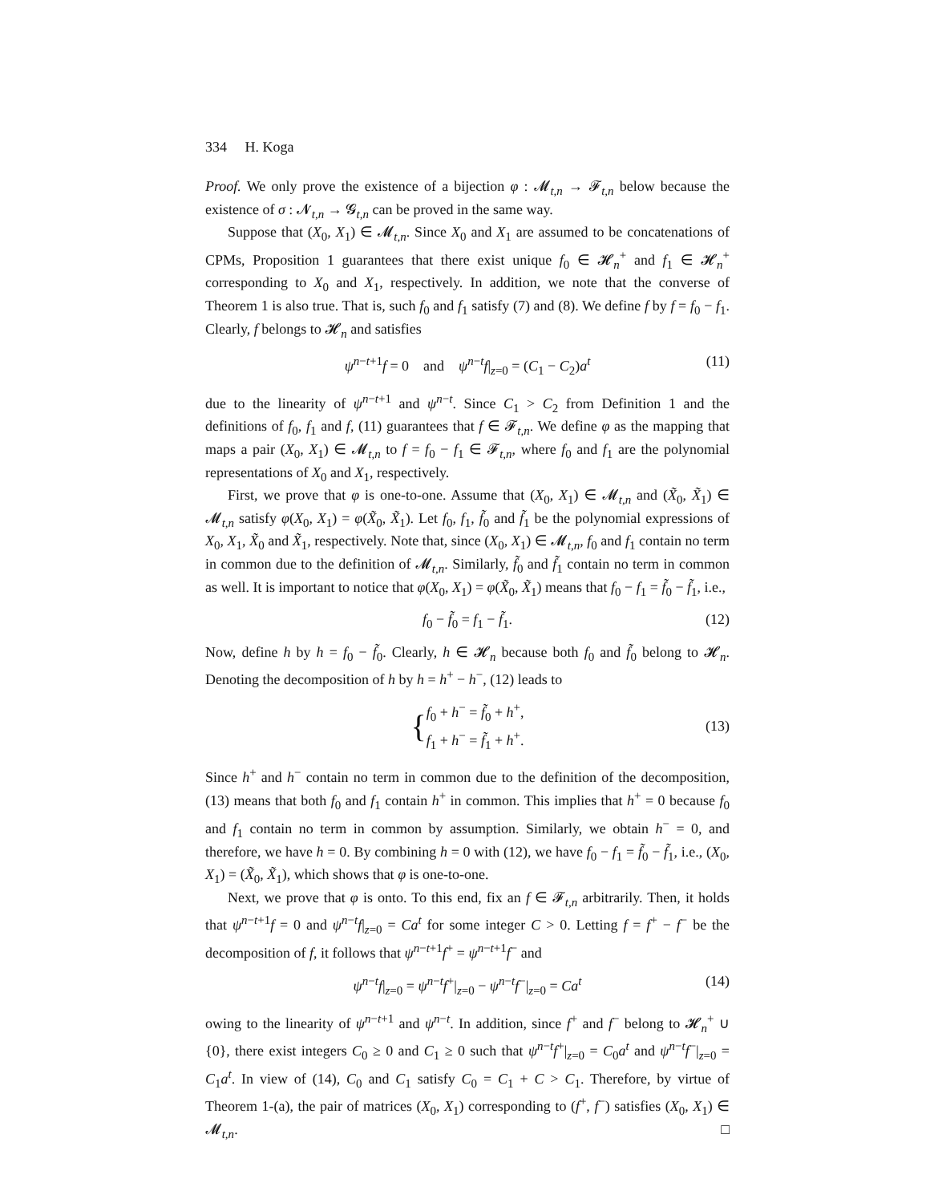334 H. Koga
Proof. We only prove the existence of a bijection φ : 𝓜<sub>t,n</sub> → 𝓕<sub>t,n</sub> below because the existence of σ : 𝓝<sub>t,n</sub> → 𝓖<sub>t,n</sub> can be proved in the same way.
Suppose that (X<sub>0</sub>, X<sub>1</sub>) ∈ 𝓜<sub>t,n</sub>. Since X<sub>0</sub> and X<sub>1</sub> are assumed to be concatenations of CPMs, Proposition 1 guarantees that there exist unique f<sub>0</sub> ∈ 𝓗<sub>n</sub><sup>+</sup> and f<sub>1</sub> ∈ 𝓗<sub>n</sub><sup>+</sup> corresponding to X<sub>0</sub> and X<sub>1</sub>, respectively. In addition, we note that the converse of Theorem 1 is also true. That is, such f<sub>0</sub> and f<sub>1</sub> satisfy (7) and (8). We define f by f = f<sub>0</sub> − f<sub>1</sub>. Clearly, f belongs to 𝓗<sub>n</sub> and satisfies
ψ<sup>n−t+1</sup>f = 0 and ψ<sup>n−t</sup>f|<sub>z=0</sub> = (C<sub>1</sub> − C<sub>2</sub>)a<sup>t</sup> (11)
due to the linearity of ψ<sup>n−t+1</sup> and ψ<sup>n−t</sup>. Since C<sub>1</sub> > C<sub>2</sub> from Definition 1 and the definitions of f<sub>0</sub>, f<sub>1</sub> and f, (11) guarantees that f ∈ 𝓕<sub>t,n</sub>. We define φ as the mapping that maps a pair (X<sub>0</sub>, X<sub>1</sub>) ∈ 𝓜<sub>t,n</sub> to f = f<sub>0</sub> − f<sub>1</sub> ∈ 𝓕<sub>t,n</sub>, where f<sub>0</sub> and f<sub>1</sub> are the polynomial representations of X<sub>0</sub> and X<sub>1</sub>, respectively.
First, we prove that φ is one-to-one. Assume that (X<sub>0</sub>, X<sub>1</sub>) ∈ 𝓜<sub>t,n</sub> and (X̃<sub>0</sub>, X̃<sub>1</sub>) ∈ 𝓜<sub>t,n</sub> satisfy φ(X<sub>0</sub>, X<sub>1</sub>) = φ(X̃<sub>0</sub>, X̃<sub>1</sub>). Let f<sub>0</sub>, f<sub>1</sub>, f̃<sub>0</sub> and f̃<sub>1</sub> be the polynomial expressions of X<sub>0</sub>, X<sub>1</sub>, X̃<sub>0</sub> and X̃<sub>1</sub>, respectively. Note that, since (X<sub>0</sub>, X<sub>1</sub>) ∈ 𝓜<sub>t,n</sub>, f<sub>0</sub> and f<sub>1</sub> contain no term in common due to the definition of 𝓜<sub>t,n</sub>. Similarly, f̃<sub>0</sub> and f̃<sub>1</sub> contain no term in common as well. It is important to notice that φ(X<sub>0</sub>, X<sub>1</sub>) = φ(X̃<sub>0</sub>, X̃<sub>1</sub>) means that f<sub>0</sub> − f<sub>1</sub> = f̃<sub>0</sub> − f̃<sub>1</sub>, i.e.,
f<sub>0</sub> − f̃<sub>0</sub> = f<sub>1</sub> − f̃<sub>1</sub>. (12)
Now, define h by h = f<sub>0</sub> − f̃<sub>0</sub>. Clearly, h ∈ 𝓗<sub>n</sub> because both f<sub>0</sub> and f̃<sub>0</sub> belong to 𝓗<sub>n</sub>. Denoting the decomposition of h by h = h<sup>+</sup> − h<sup>−</sup>, (12) leads to
{ f<sub>0</sub> + h<sup>−</sup> = f̃<sub>0</sub> + h<sup>+</sup>,
f<sub>1</sub> + h<sup>−</sup> = f̃<sub>1</sub> + h<sup>+</sup>. (13)
Since h<sup>+</sup> and h<sup>−</sup> contain no term in common due to the definition of the decomposition, (13) means that both f<sub>0</sub> and f<sub>1</sub> contain h<sup>+</sup> in common. This implies that h<sup>+</sup> = 0 because f<sub>0</sub> and f<sub>1</sub> contain no term in common by assumption. Similarly, we obtain h<sup>−</sup> = 0, and therefore, we have h = 0. By combining h = 0 with (12), we have f<sub>0</sub> − f<sub>1</sub> = f̃<sub>0</sub> − f̃<sub>1</sub>, i.e., (X<sub>0</sub>, X<sub>1</sub>) = (X̃<sub>0</sub>, X̃<sub>1</sub>), which shows that φ is one-to-one.
Next, we prove that φ is onto. To this end, fix an f ∈ 𝓕<sub>t,n</sub> arbitrarily. Then, it holds that ψ<sup>n−t+1</sup>f = 0 and ψ<sup>n−t</sup>f|<sub>z=0</sub> = Ca<sup>t</sup> for some integer C > 0. Letting f = f<sup>+</sup> − f<sup>−</sup> be the decomposition of f, it follows that ψ<sup>n−t+1</sup>f<sup>+</sup> = ψ<sup>n−t+1</sup>f<sup>−</sup> and
ψ<sup>n−t</sup>f|<sub>z=0</sub> = ψ<sup>n−t</sup>f<sup>+</sup>|<sub>z=0</sub> − ψ<sup>n−t</sup>f<sup>−</sup>|<sub>z=0</sub> = Ca<sup>t</sup> (14)
owing to the linearity of ψ<sup>n−t+1</sup> and ψ<sup>n−t</sup>. In addition, since f<sup>+</sup> and f<sup>−</sup> belong to 𝓗<sub>n</sub><sup>+</sup> ∪ {0}, there exist integers C<sub>0</sub> ≥ 0 and C<sub>1</sub> ≥ 0 such that ψ<sup>n−t</sup>f<sup>+</sup>|<sub>z=0</sub> = C<sub>0</sub>a<sup>t</sup> and ψ<sup>n−t</sup>f<sup>−</sup>|<sub>z=0</sub> = C<sub>1</sub>a<sup>t</sup>. In view of (14), C<sub>0</sub> and C<sub>1</sub> satisfy C<sub>0</sub> = C<sub>1</sub> + C > C<sub>1</sub>. Therefore, by virtue of Theorem 1-(a), the pair of matrices (X<sub>0</sub>, X<sub>1</sub>) corresponding to (f<sup>+</sup>, f<sup>−</sup>) satisfies (X<sub>0</sub>, X<sub>1</sub>) ∈ 𝓜<sub>t,n</sub>. □